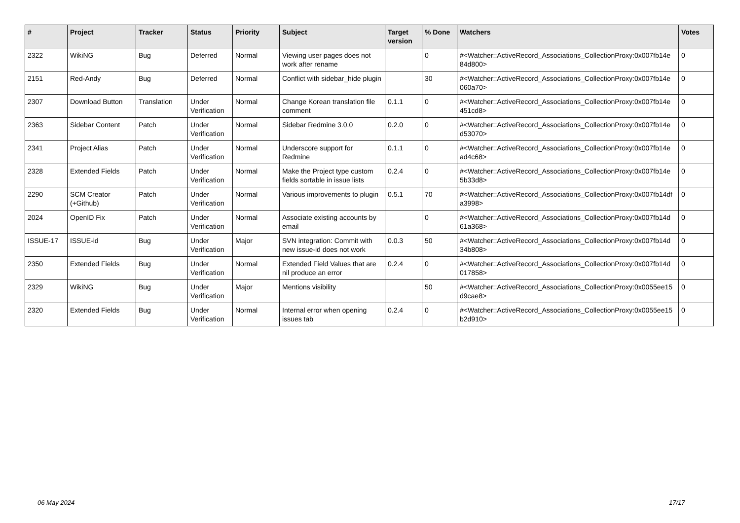| # | Project | Tracker | Status | Priority | Subject | Target version | % Done | Watchers | Votes |
| --- | --- | --- | --- | --- | --- | --- | --- | --- | --- |
| 2322 | WikiNG | Bug | Deferred | Normal | Viewing user pages does not work after rename | | 0 | #<Watcher::ActiveRecord_Associations_CollectionProxy:0x007fb14e 84d800> | 0 |
| 2151 | Red-Andy | Bug | Deferred | Normal | Conflict with sidebar_hide plugin | | 30 | #<Watcher::ActiveRecord_Associations_CollectionProxy:0x007fb14e 060a70> | 0 |
| 2307 | Download Button | Translation | Under Verification | Normal | Change Korean translation file comment | 0.1.1 | 0 | #<Watcher::ActiveRecord_Associations_CollectionProxy:0x007fb14e 451cd8> | 0 |
| 2363 | Sidebar Content | Patch | Under Verification | Normal | Sidebar Redmine 3.0.0 | 0.2.0 | 0 | #<Watcher::ActiveRecord_Associations_CollectionProxy:0x007fb14e d53070> | 0 |
| 2341 | Project Alias | Patch | Under Verification | Normal | Underscore support for Redmine | 0.1.1 | 0 | #<Watcher::ActiveRecord_Associations_CollectionProxy:0x007fb14e ad4c68> | 0 |
| 2328 | Extended Fields | Patch | Under Verification | Normal | Make the Project type custom fields sortable in issue lists | 0.2.4 | 0 | #<Watcher::ActiveRecord_Associations_CollectionProxy:0x007fb14e 5b33d8> | 0 |
| 2290 | SCM Creator (+Github) | Patch | Under Verification | Normal | Various improvements to plugin | 0.5.1 | 70 | #<Watcher::ActiveRecord_Associations_CollectionProxy:0x007fb14df a3998> | 0 |
| 2024 | OpenID Fix | Patch | Under Verification | Normal | Associate existing accounts by email | | 0 | #<Watcher::ActiveRecord_Associations_CollectionProxy:0x007fb14d 61a368> | 0 |
| ISSUE-17 | ISSUE-id | Bug | Under Verification | Major | SVN integration: Commit with new issue-id does not work | 0.0.3 | 50 | #<Watcher::ActiveRecord_Associations_CollectionProxy:0x007fb14d 34b808> | 0 |
| 2350 | Extended Fields | Bug | Under Verification | Normal | Extended Field Values that are nil produce an error | 0.2.4 | 0 | #<Watcher::ActiveRecord_Associations_CollectionProxy:0x007fb14d 017858> | 0 |
| 2329 | WikiNG | Bug | Under Verification | Major | Mentions visibility | | 50 | #<Watcher::ActiveRecord_Associations_CollectionProxy:0x0055ee15 d9cae8> | 0 |
| 2320 | Extended Fields | Bug | Under Verification | Normal | Internal error when opening issues tab | 0.2.4 | 0 | #<Watcher::ActiveRecord_Associations_CollectionProxy:0x0055ee15 b2d910> | 0 |
06 May 2024 17/17